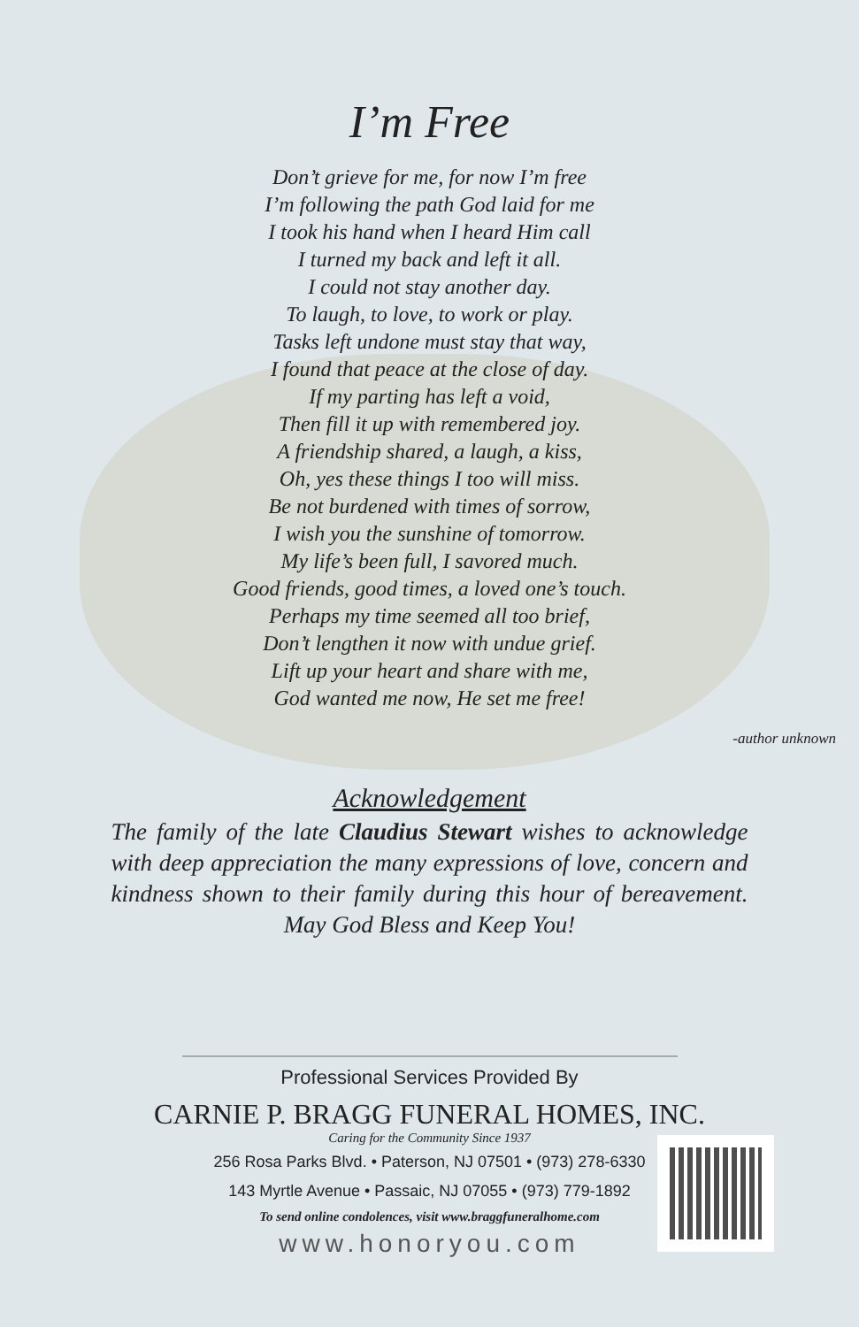I’m Free
Don’t grieve for me, for now I’m free
I’m following the path God laid for me
I took his hand when I heard Him call
I turned my back and left it all.
I could not stay another day.
To laugh, to love, to work or play.
Tasks left undone must stay that way,
I found that peace at the close of day.
If my parting has left a void,
Then fill it up with remembered joy.
A friendship shared, a laugh, a kiss,
Oh, yes these things I too will miss.
Be not burdened with times of sorrow,
I wish you the sunshine of tomorrow.
My life’s been full, I savored much.
Good friends, good times, a loved one’s touch.
Perhaps my time seemed all too brief,
Don’t lengthen it now with undue grief.
Lift up your heart and share with me,
God wanted me now, He set me free!
-author unknown
Acknowledgement
The family of the late Claudius Stewart wishes to acknowledge with deep appreciation the many expressions of love, concern and kindness shown to their family during this hour of bereavement. May God Bless and Keep You!
Professional Services Provided By
CARNIE P. BRAGG FUNERAL HOMES, INC.
Caring for the Community Since 1937
256 Rosa Parks Blvd. • Paterson, NJ 07501 • (973) 278-6330
143 Myrtle Avenue • Passaic, NJ 07055 • (973) 779-1892
To send online condolences, visit www.braggfuneralhome.com
www.honoryou.com